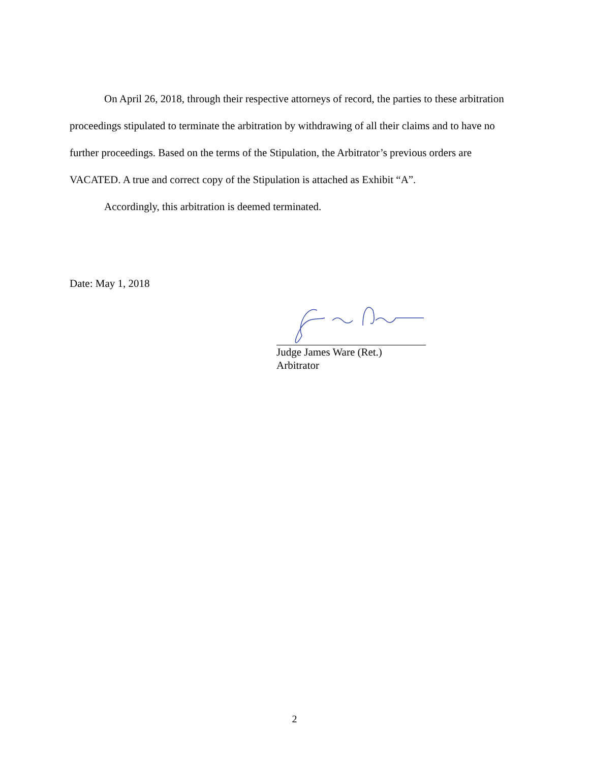On April 26, 2018, through their respective attorneys of record, the parties to these arbitration proceedings stipulated to terminate the arbitration by withdrawing of all their claims and to have no further proceedings. Based on the terms of the Stipulation, the Arbitrator’s previous orders are VACATED. A true and correct copy of the Stipulation is attached as Exhibit “A”.
Accordingly, this arbitration is deemed terminated.
Date: May 1, 2018
Judge James Ware (Ret.)
Arbitrator
2